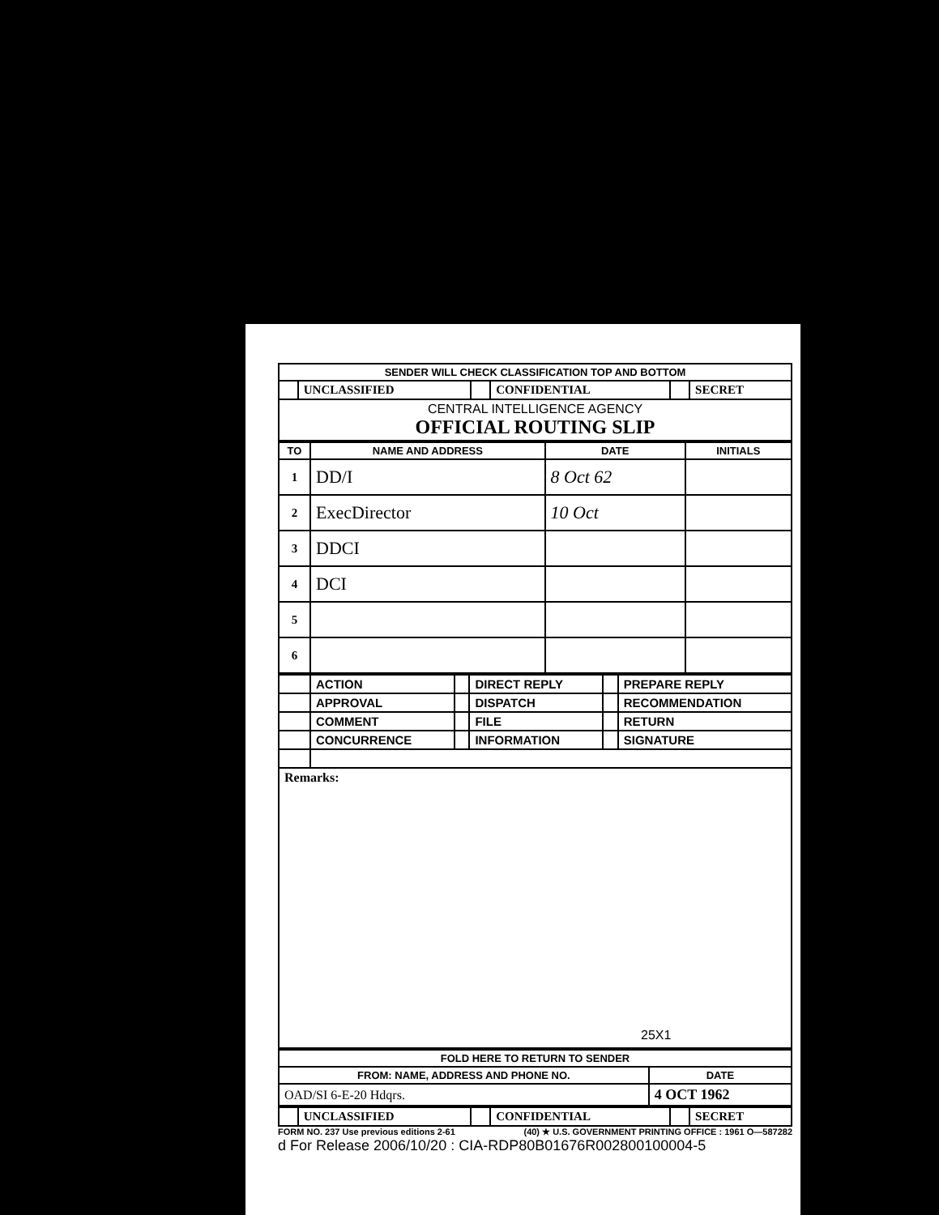| SENDER WILL CHECK CLASSIFICATION TOP AND BOTTOM | | | | | |
| | UNCLASSIFIED | | CONFIDENTIAL | | SECRET |
| CENTRAL INTELLIGENCE AGENCY OFFICIAL ROUTING SLIP | | | | | |
| TO | NAME AND ADDRESS | DATE | INITIALS |
| --- | --- | --- | --- |
| 1 | DD/I | 8 Oct 62 | |
| 2 | ExecDirector | 10 Oct | |
| 3 | DDCI | | |
| 4 | DCI | | |
| 5 | | | |
| 6 | | | |
| | ACTION | | DIRECT REPLY | | PREPARE REPLY |
| | APPROVAL | | DISPATCH | | RECOMMENDATION |
| | COMMENT | | FILE | | RETURN |
| | CONCURRENCE | | INFORMATION | | SIGNATURE |
| Remarks: 25X1 | | | | | |
| FOLD HERE TO RETURN TO SENDER | |
| FROM: NAME, ADDRESS AND PHONE NO. | DATE |
| OAD/SI 6-E-20 Hdqrs. | 4 OCT 1962 |
| | UNCLASSIFIED | | CONFIDENTIAL | | SECRET |
FORM NO. 237 Use previous editions 2-61 (40) ★ U.S. GOVERNMENT PRINTING OFFICE : 1961 O—587282
d For Release 2006/10/20 : CIA-RDP80B01676R002800100004-5